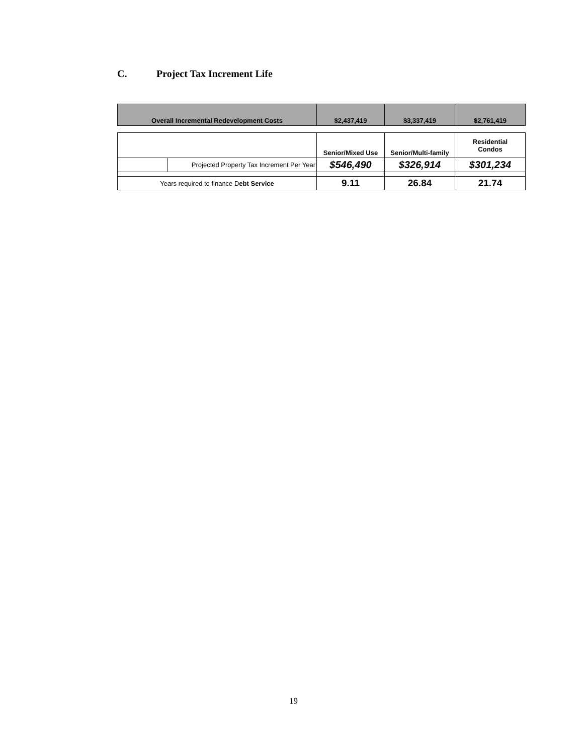C. Project Tax Increment Life
| Overall Incremental Redevelopment Costs | $2,437,419 | $3,337,419 | $2,761,419 |
| | | Senior/Mixed Use | Senior/Multi-family | Residential Condos |
| | Projected Property Tax Increment Per Year | $546,490 | $326,914 | $301,234 |
| Years required to finance D ebt Service | | 9.11 | 26.84 | 21.74 |
19